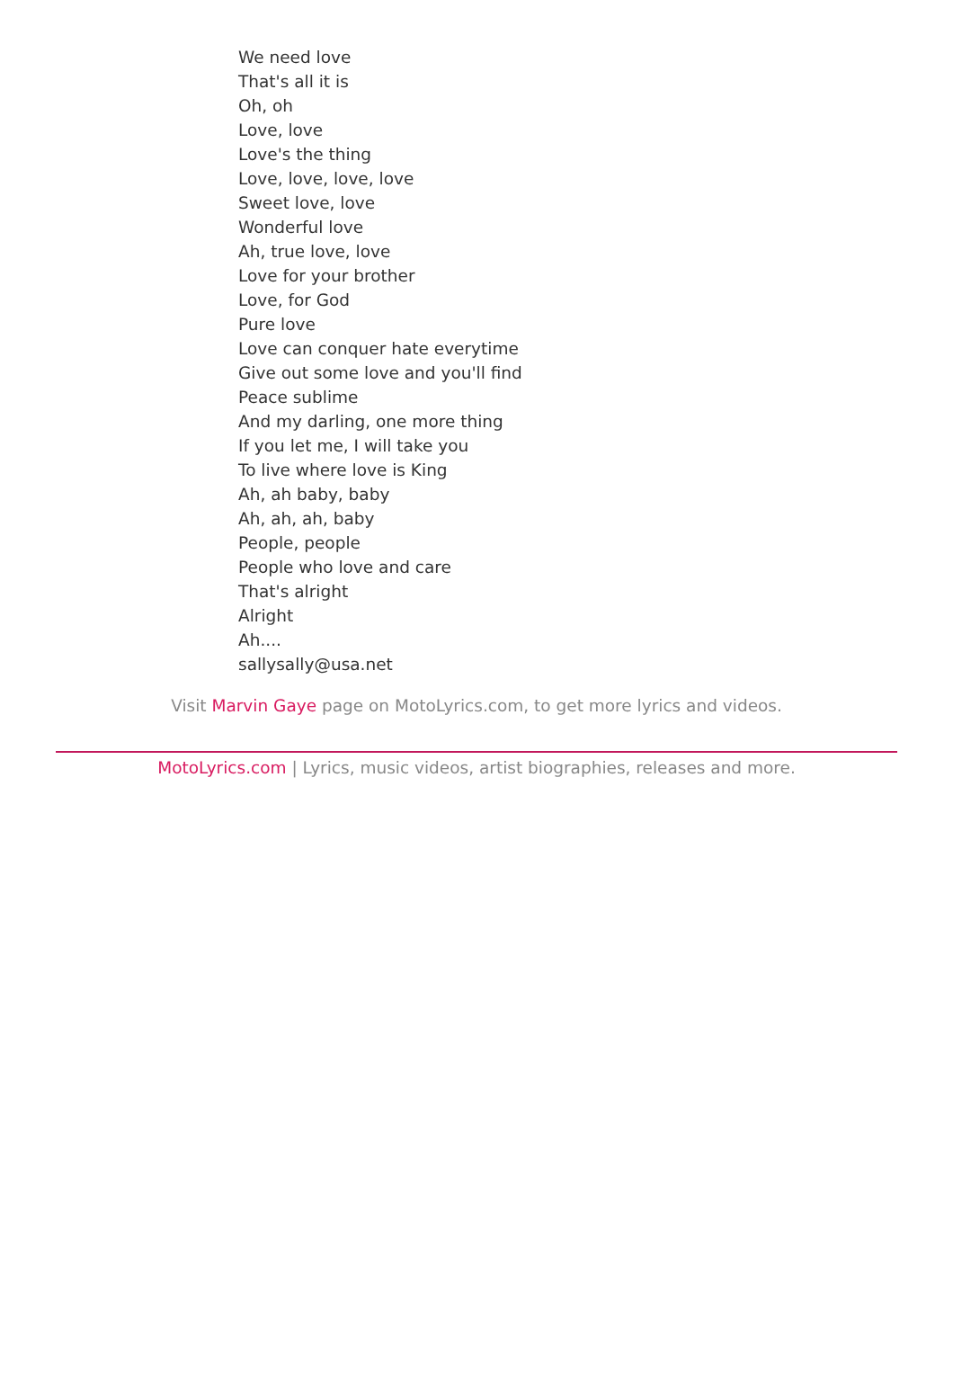We need love
That's all it is
Oh, oh
Love, love
Love's the thing
Love, love, love, love
Sweet love, love
Wonderful love
Ah, true love, love
Love for your brother
Love, for God
Pure love
Love can conquer hate everytime
Give out some love and you'll find
Peace sublime
And my darling, one more thing
If you let me, I will take you
To live where love is King
Ah, ah baby, baby
Ah, ah, ah, baby
People, people
People who love and care
That's alright
Alright
Ah....
sallysally@usa.net
Visit Marvin Gaye page on MotoLyrics.com, to get more lyrics and videos.
MotoLyrics.com | Lyrics, music videos, artist biographies, releases and more.